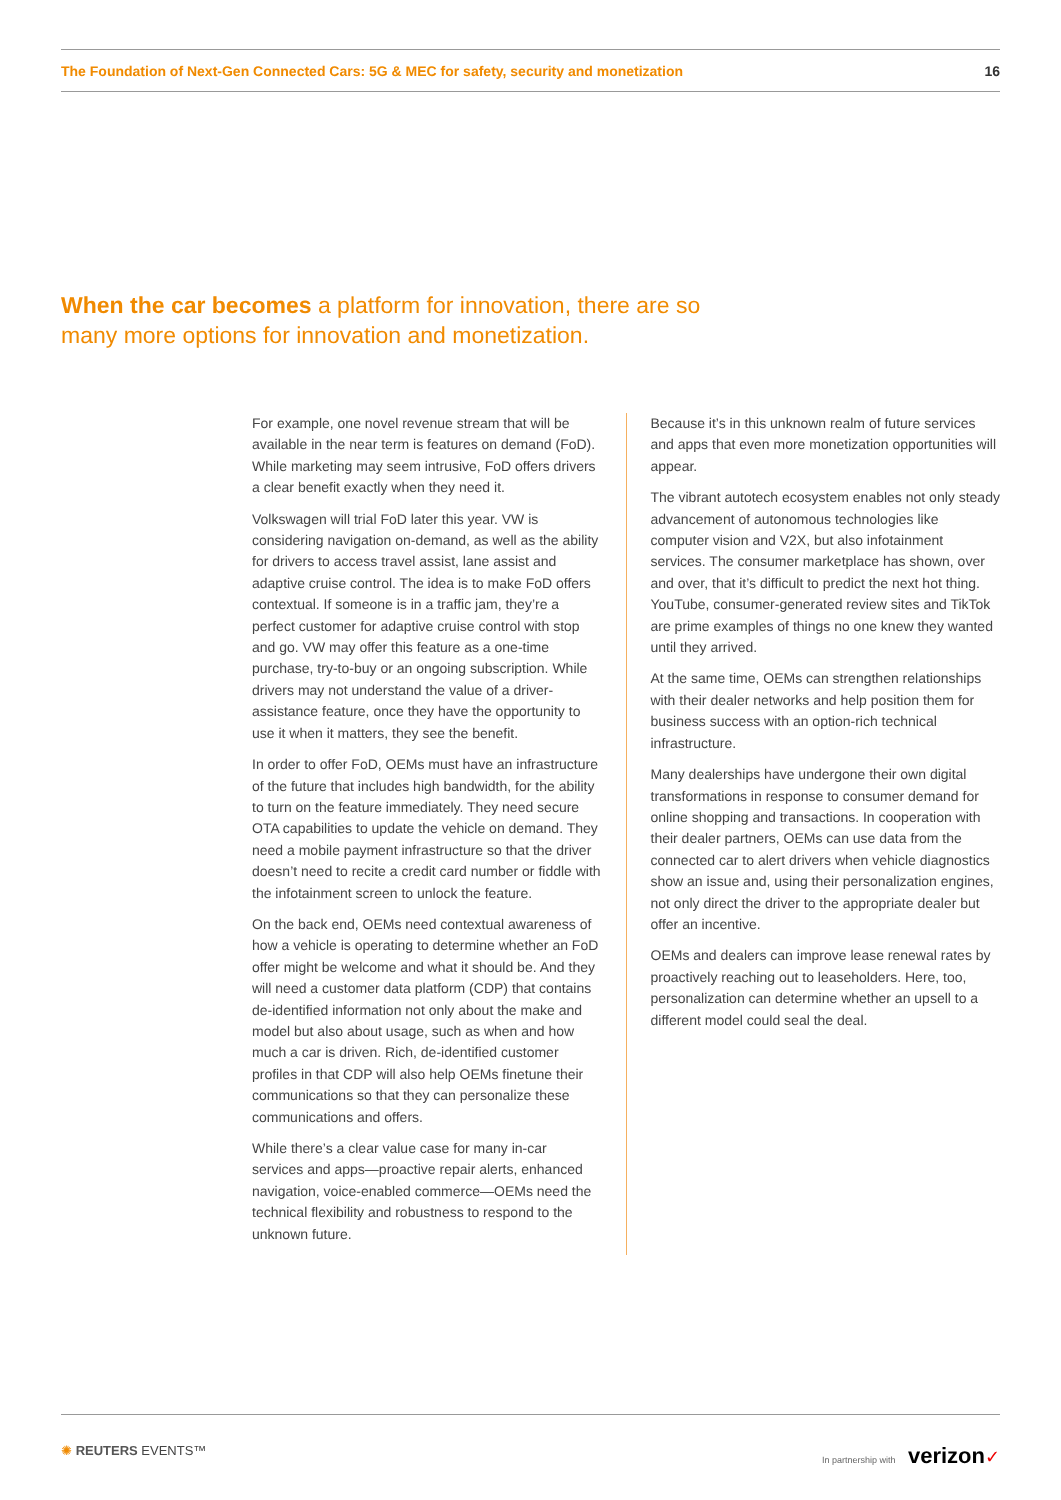The Foundation of Next-Gen Connected Cars: 5G & MEC for safety, security and monetization 16
When the car becomes a platform for innovation, there are so many more options for innovation and monetization.
For example, one novel revenue stream that will be available in the near term is features on demand (FoD). While marketing may seem intrusive, FoD offers drivers a clear benefit exactly when they need it.
Volkswagen will trial FoD later this year. VW is considering navigation on-demand, as well as the ability for drivers to access travel assist, lane assist and adaptive cruise control. The idea is to make FoD offers contextual. If someone is in a traffic jam, they’re a perfect customer for adaptive cruise control with stop and go. VW may offer this feature as a one-time purchase, try-to-buy or an ongoing subscription. While drivers may not understand the value of a driver-assistance feature, once they have the opportunity to use it when it matters, they see the benefit.
In order to offer FoD, OEMs must have an infrastructure of the future that includes high bandwidth, for the ability to turn on the feature immediately. They need secure OTA capabilities to update the vehicle on demand. They need a mobile payment infrastructure so that the driver doesn’t need to recite a credit card number or fiddle with the infotainment screen to unlock the feature.
On the back end, OEMs need contextual awareness of how a vehicle is operating to determine whether an FoD offer might be welcome and what it should be. And they will need a customer data platform (CDP) that contains de-identified information not only about the make and model but also about usage, such as when and how much a car is driven. Rich, de-identified customer profiles in that CDP will also help OEMs finetune their communications so that they can personalize these communications and offers.
While there’s a clear value case for many in-car services and apps—proactive repair alerts, enhanced navigation, voice-enabled commerce—OEMs need the technical flexibility and robustness to respond to the unknown future.
Because it’s in this unknown realm of future services and apps that even more monetization opportunities will appear.
The vibrant autotech ecosystem enables not only steady advancement of autonomous technologies like computer vision and V2X, but also infotainment services. The consumer marketplace has shown, over and over, that it’s difficult to predict the next hot thing. YouTube, consumer-generated review sites and TikTok are prime examples of things no one knew they wanted until they arrived.
At the same time, OEMs can strengthen relationships with their dealer networks and help position them for business success with an option-rich technical infrastructure.
Many dealerships have undergone their own digital transformations in response to consumer demand for online shopping and transactions. In cooperation with their dealer partners, OEMs can use data from the connected car to alert drivers when vehicle diagnostics show an issue and, using their personalization engines, not only direct the driver to the appropriate dealer but offer an incentive.
OEMs and dealers can improve lease renewal rates by proactively reaching out to leaseholders. Here, too, personalization can determine whether an upsell to a different model could seal the deal.
✺ REUTERS EVENTS™ In partnership with verizon✓